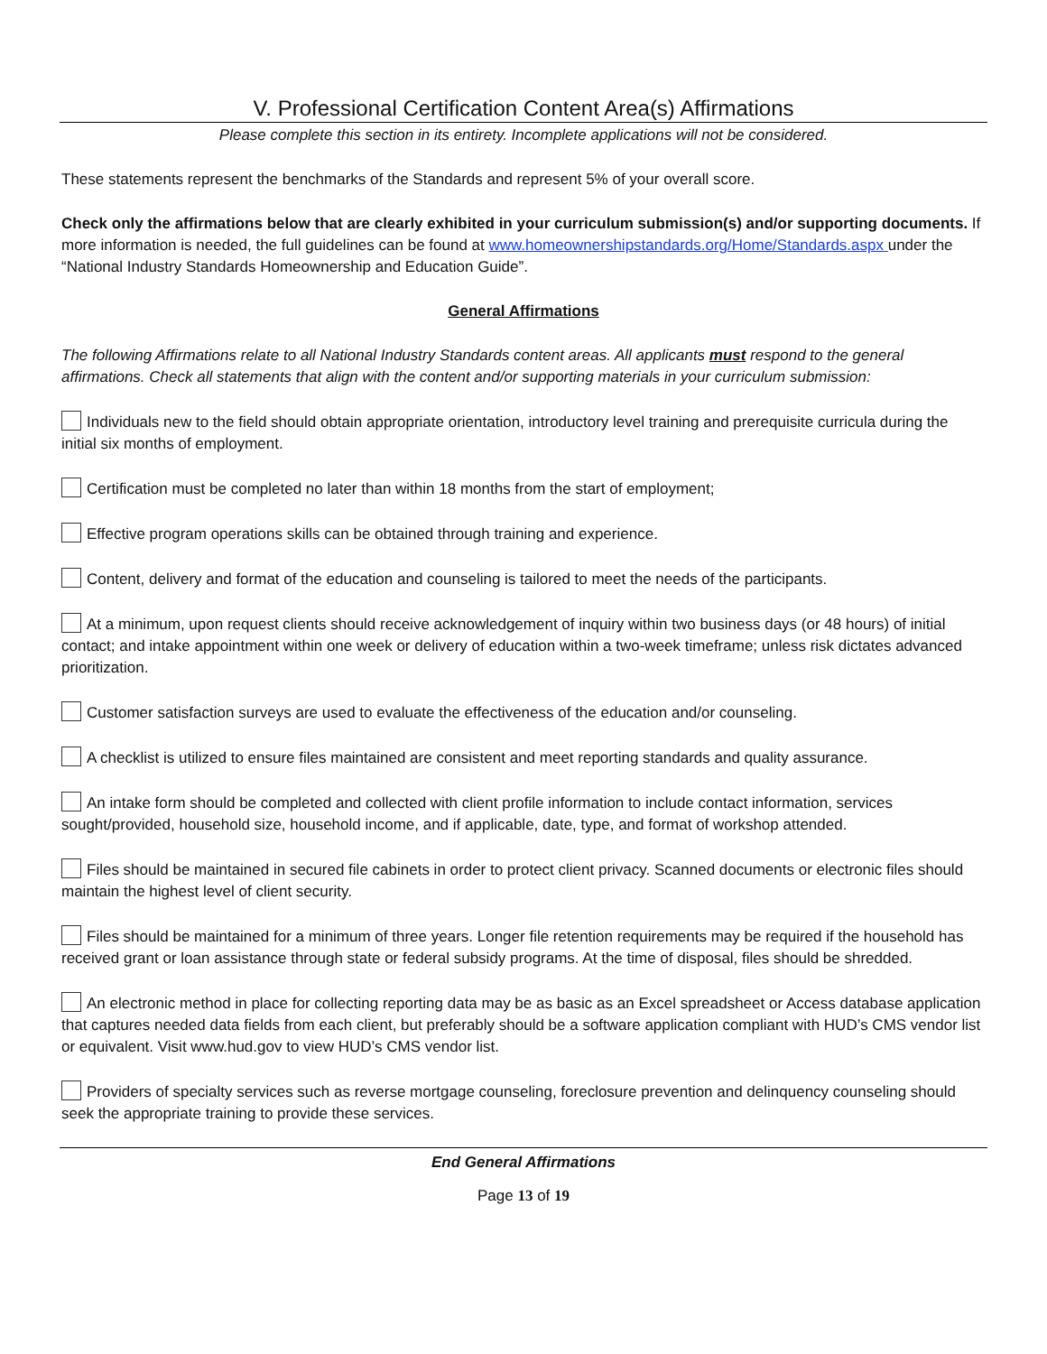V. Professional Certification Content Area(s) Affirmations
Please complete this section in its entirety. Incomplete applications will not be considered.
These statements represent the benchmarks of the Standards and represent 5% of your overall score.
Check only the affirmations below that are clearly exhibited in your curriculum submission(s) and/or supporting documents. If more information is needed, the full guidelines can be found at www.homeownershipstandards.org/Home/Standards.aspx under the “National Industry Standards Homeownership and Education Guide”.
General Affirmations
The following Affirmations relate to all National Industry Standards content areas. All applicants must respond to the general affirmations. Check all statements that align with the content and/or supporting materials in your curriculum submission:
Individuals new to the field should obtain appropriate orientation, introductory level training and prerequisite curricula during the initial six months of employment.
Certification must be completed no later than within 18 months from the start of employment;
Effective program operations skills can be obtained through training and experience.
Content, delivery and format of the education and counseling is tailored to meet the needs of the participants.
At a minimum, upon request clients should receive acknowledgement of inquiry within two business days (or 48 hours) of initial contact; and intake appointment within one week or delivery of education within a two-week timeframe; unless risk dictates advanced prioritization.
Customer satisfaction surveys are used to evaluate the effectiveness of the education and/or counseling.
A checklist is utilized to ensure files maintained are consistent and meet reporting standards and quality assurance.
An intake form should be completed and collected with client profile information to include contact information, services sought/provided, household size, household income, and if applicable, date, type, and format of workshop attended.
Files should be maintained in secured file cabinets in order to protect client privacy. Scanned documents or electronic files should maintain the highest level of client security.
Files should be maintained for a minimum of three years. Longer file retention requirements may be required if the household has received grant or loan assistance through state or federal subsidy programs. At the time of disposal, files should be shredded.
An electronic method in place for collecting reporting data may be as basic as an Excel spreadsheet or Access database application that captures needed data fields from each client, but preferably should be a software application compliant with HUD’s CMS vendor list or equivalent. Visit www.hud.gov to view HUD’s CMS vendor list.
Providers of specialty services such as reverse mortgage counseling, foreclosure prevention and delinquency counseling should seek the appropriate training to provide these services.
End General Affirmations
Page 13 of 19